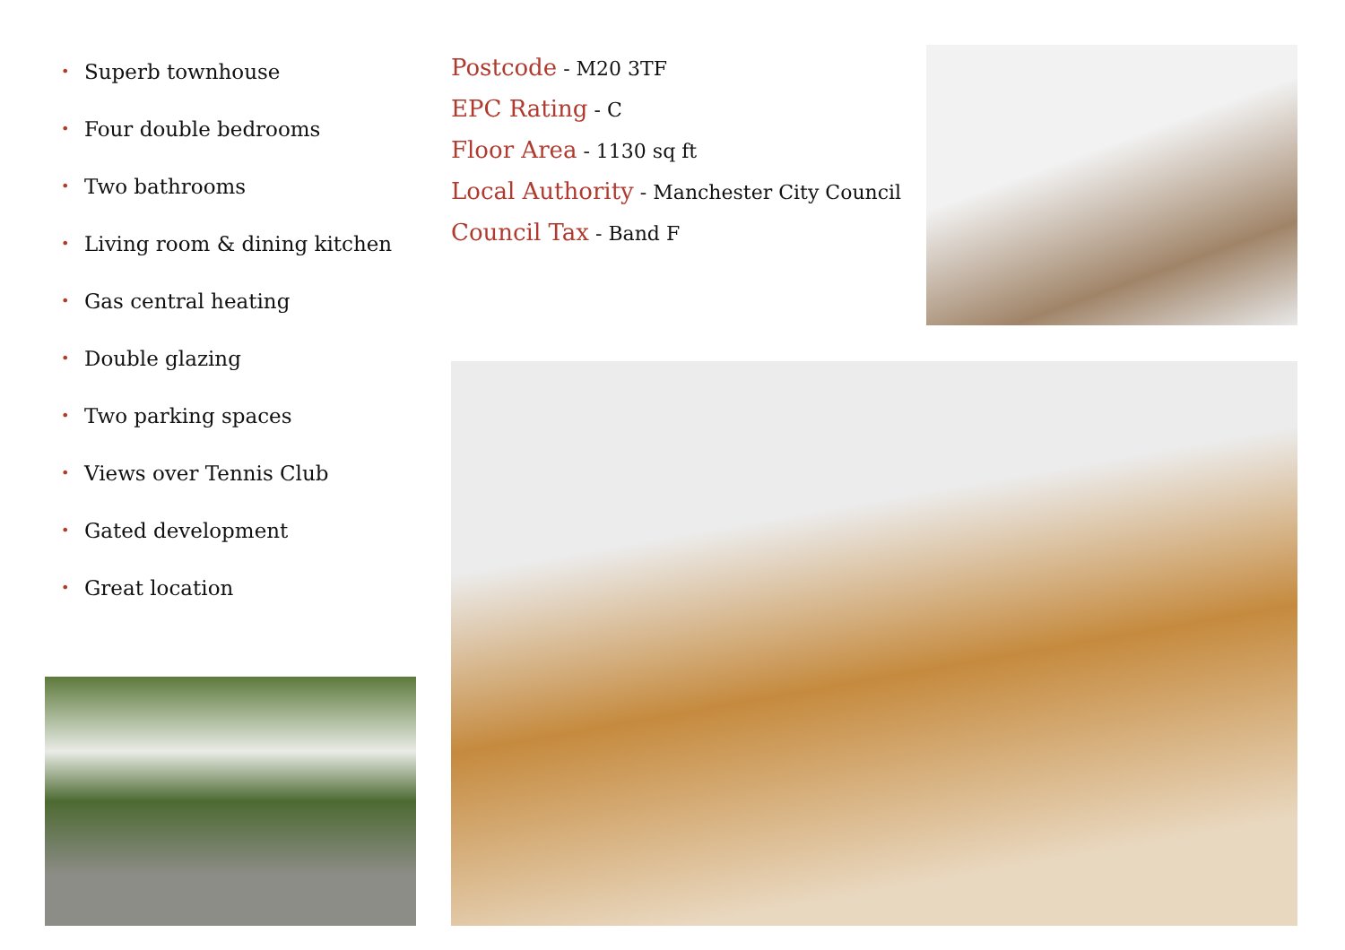• Superb townhouse
• Four double bedrooms
• Two bathrooms
• Living room & dining kitchen
• Gas central heating
• Double glazing
• Two parking spaces
• Views over Tennis Club
• Gated development
• Great location
Postcode - M20 3TF
EPC Rating - C
Floor Area - 1130 sq ft
Local Authority - Manchester City Council
Council Tax - Band F